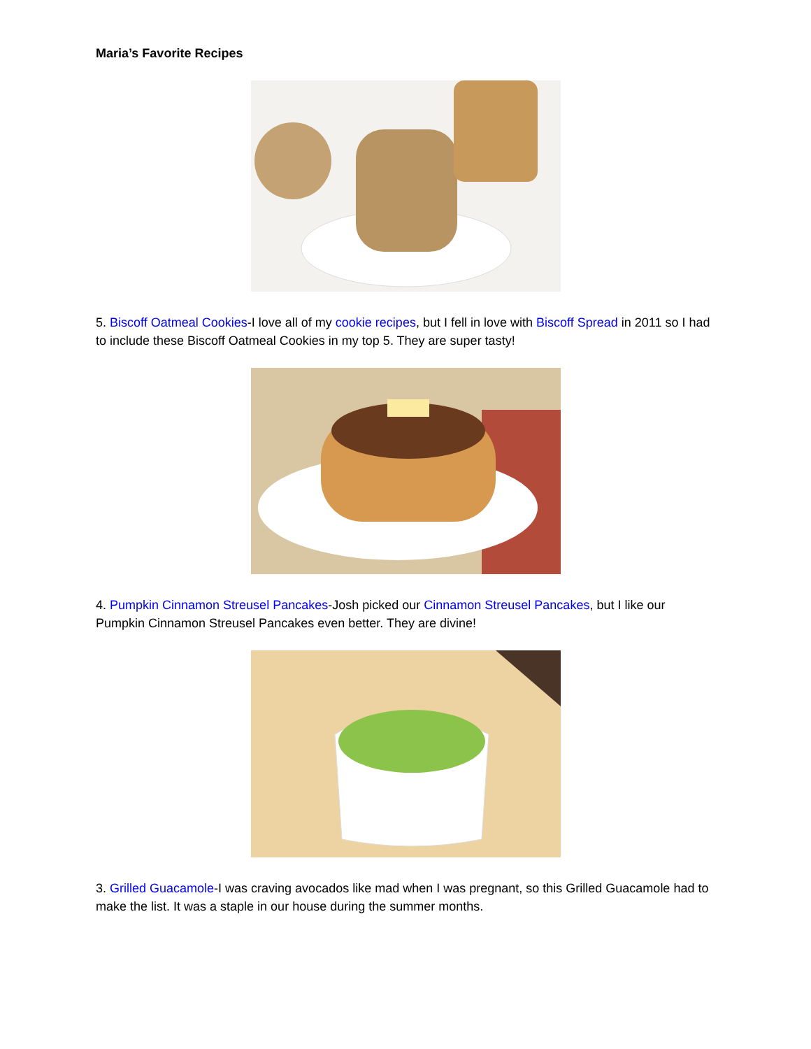Maria’s Favorite Recipes
5. Biscoff Oatmeal Cookies-I love all of my cookie recipes, but I fell in love with Biscoff Spread in 2011 so I had to include these Biscoff Oatmeal Cookies in my top 5. They are super tasty!
4. Pumpkin Cinnamon Streusel Pancakes-Josh picked our Cinnamon Streusel Pancakes, but I like our Pumpkin Cinnamon Streusel Pancakes even better. They are divine!
3. Grilled Guacamole-I was craving avocados like mad when I was pregnant, so this Grilled Guacamole had to make the list. It was a staple in our house during the summer months.